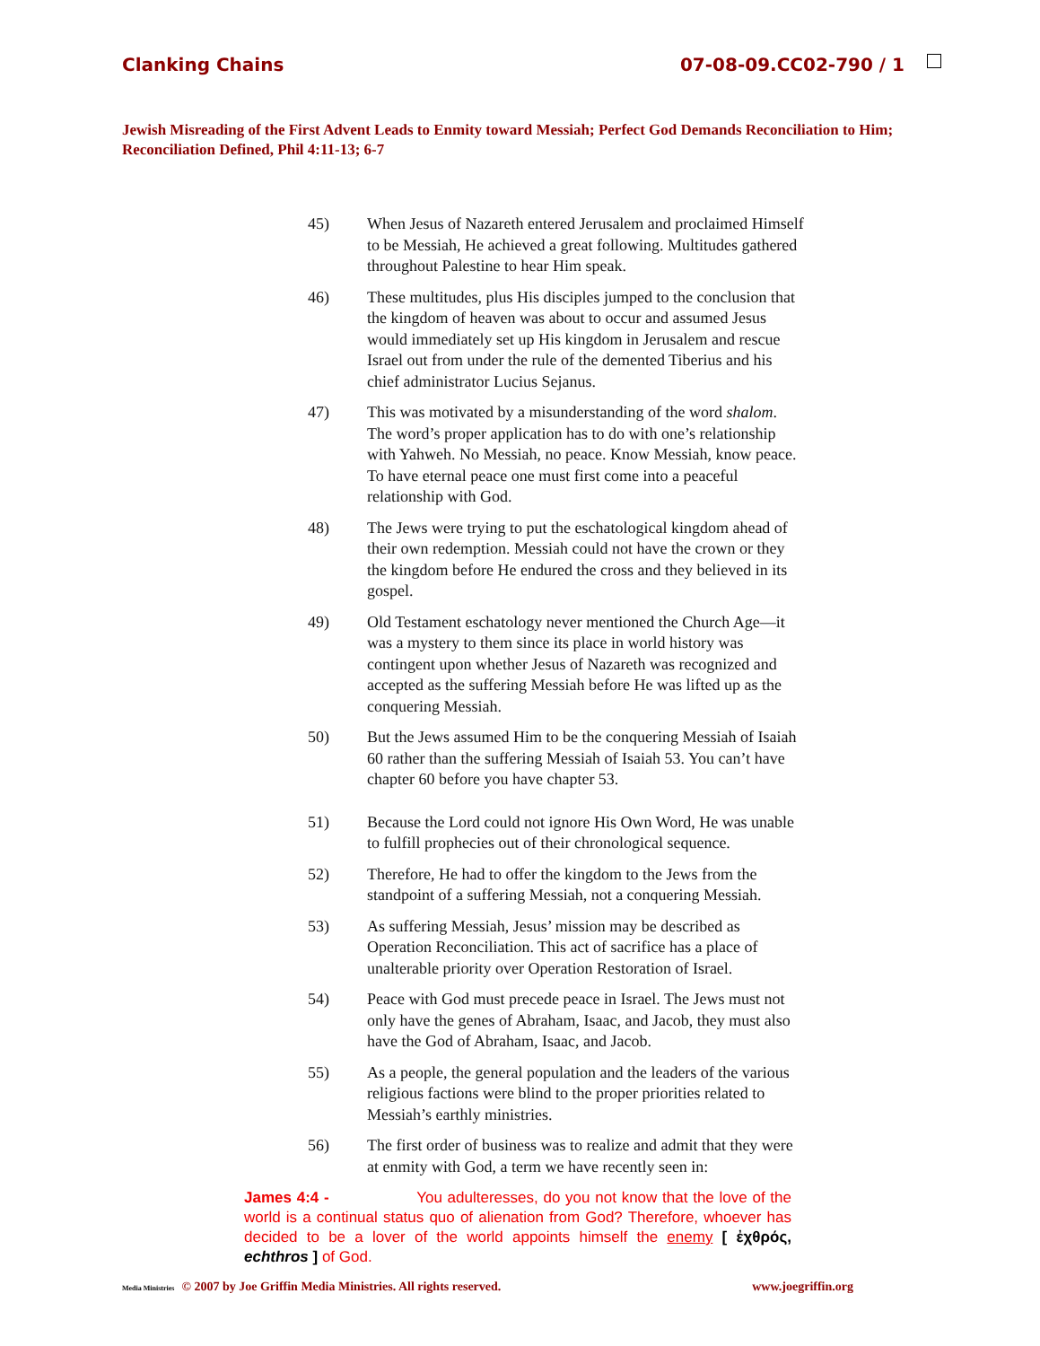Clanking Chains 07-08-09.CC02-790 / 1
Jewish Misreading of the First Advent Leads to Enmity toward Messiah; Perfect God Demands Reconciliation to Him; Reconciliation Defined, Phil 4:11-13; 6-7
45) When Jesus of Nazareth entered Jerusalem and proclaimed Himself to be Messiah, He achieved a great following. Multitudes gathered throughout Palestine to hear Him speak.
46) These multitudes, plus His disciples jumped to the conclusion that the kingdom of heaven was about to occur and assumed Jesus would immediately set up His kingdom in Jerusalem and rescue Israel out from under the rule of the demented Tiberius and his chief administrator Lucius Sejanus.
47) This was motivated by a misunderstanding of the word shalom. The word’s proper application has to do with one’s relationship with Yahweh. No Messiah, no peace. Know Messiah, know peace. To have eternal peace one must first come into a peaceful relationship with God.
48) The Jews were trying to put the eschatological kingdom ahead of their own redemption. Messiah could not have the crown or they the kingdom before He endured the cross and they believed in its gospel.
49) Old Testament eschatology never mentioned the Church Age—it was a mystery to them since its place in world history was contingent upon whether Jesus of Nazareth was recognized and accepted as the suffering Messiah before He was lifted up as the conquering Messiah.
50) But the Jews assumed Him to be the conquering Messiah of Isaiah 60 rather than the suffering Messiah of Isaiah 53. You can’t have chapter 60 before you have chapter 53.
51) Because the Lord could not ignore His Own Word, He was unable to fulfill prophecies out of their chronological sequence.
52) Therefore, He had to offer the kingdom to the Jews from the standpoint of a suffering Messiah, not a conquering Messiah.
53) As suffering Messiah, Jesus’ mission may be described as Operation Reconciliation. This act of sacrifice has a place of unalterable priority over Operation Restoration of Israel.
54) Peace with God must precede peace in Israel. The Jews must not only have the genes of Abraham, Isaac, and Jacob, they must also have the God of Abraham, Isaac, and Jacob.
55) As a people, the general population and the leaders of the various religious factions were blind to the proper priorities related to Messiah’s earthly ministries.
56) The first order of business was to realize and admit that they were at enmity with God, a term we have recently seen in:
James 4:4 - You adulteresses, do you not know that the love of the world is a continual status quo of alienation from God? Therefore, whoever has decided to be a lover of the world appoints himself the enemy [ ἐχθρός, echthros ] of God.
Media Ministries © 2007 by Joe Griffin Media Ministries. All rights reserved. www.joegriffin.org